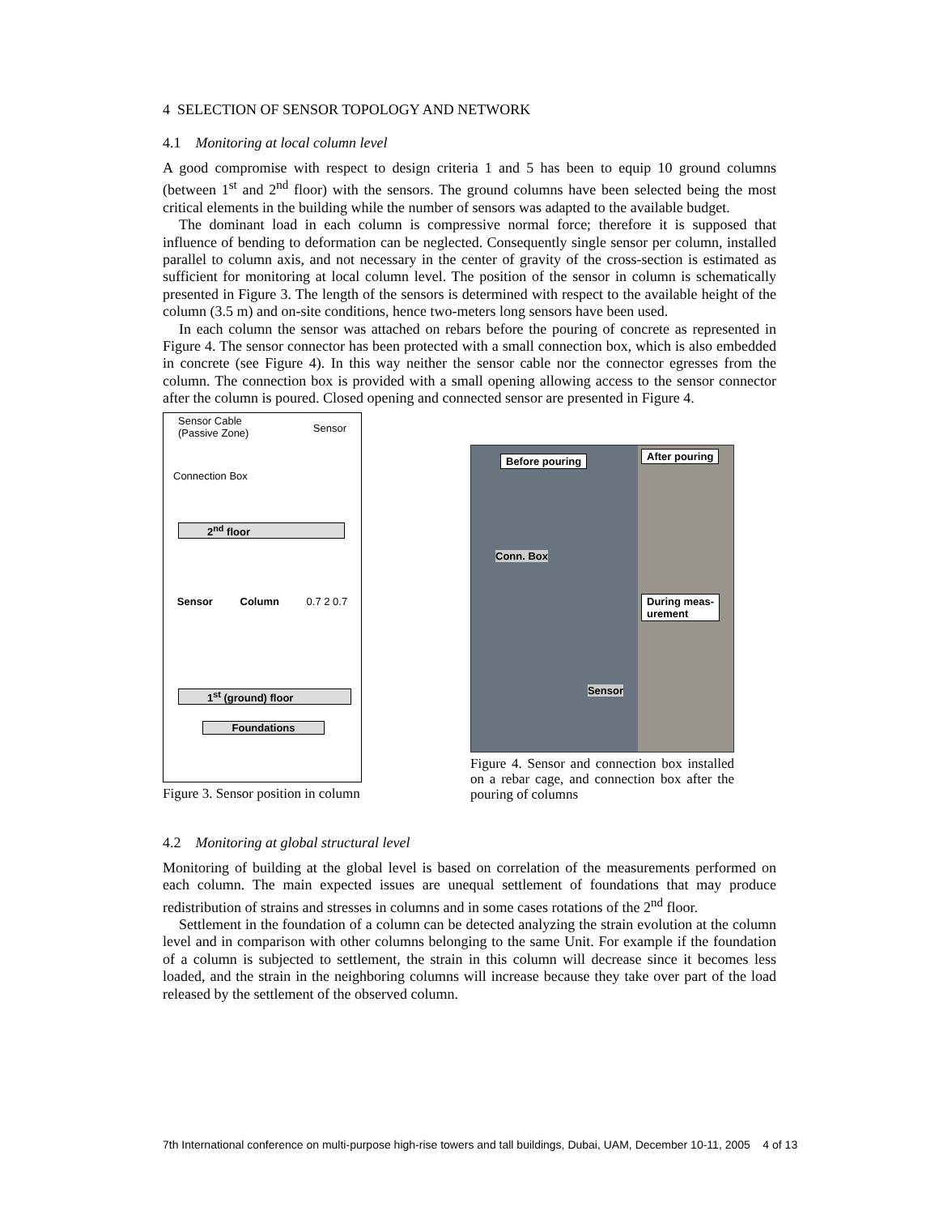4 SELECTION OF SENSOR TOPOLOGY AND NETWORK
4.1 Monitoring at local column level
A good compromise with respect to design criteria 1 and 5 has been to equip 10 ground columns (between 1<sup>st</sup> and 2<sup>nd</sup> floor) with the sensors. The ground columns have been selected being the most critical elements in the building while the number of sensors was adapted to the available budget.
The dominant load in each column is compressive normal force; therefore it is supposed that influence of bending to deformation can be neglected. Consequently single sensor per column, installed parallel to column axis, and not necessary in the center of gravity of the cross-section is estimated as sufficient for monitoring at local column level. The position of the sensor in column is schematically presented in Figure 3. The length of the sensors is determined with respect to the available height of the column (3.5 m) and on-site conditions, hence two-meters long sensors have been used.
In each column the sensor was attached on rebars before the pouring of concrete as represented in Figure 4. The sensor connector has been protected with a small connection box, which is also embedded in concrete (see Figure 4). In this way neither the sensor cable nor the connector egresses from the column. The connection box is provided with a small opening allowing access to the sensor connector after the column is poured. Closed opening and connected sensor are presented in Figure 4.
Sensor Cable
(Passive Zone) Sensor
Connection Box
2<sup>nd</sup> floor
Sensor Column 0.7 2 0.7
1<sup>st</sup> (ground) floor
Foundations
Figure 3. Sensor position in column
Before pouring
Conn. Box
Sensor
After pouring
During meas-
urement
Figure 4. Sensor and connection box installed on a rebar cage, and connection box after the pouring of columns
4.2 Monitoring at global structural level
Monitoring of building at the global level is based on correlation of the measurements performed on each column. The main expected issues are unequal settlement of foundations that may produce redistribution of strains and stresses in columns and in some cases rotations of the 2<sup>nd</sup> floor.
Settlement in the foundation of a column can be detected analyzing the strain evolution at the column level and in comparison with other columns belonging to the same Unit. For example if the foundation of a column is subjected to settlement, the strain in this column will decrease since it becomes less loaded, and the strain in the neighboring columns will increase because they take over part of the load released by the settlement of the observed column.
7th International conference on multi-purpose high-rise towers and tall buildings, Dubai, UAM, December 10-11, 2005 4 of 13